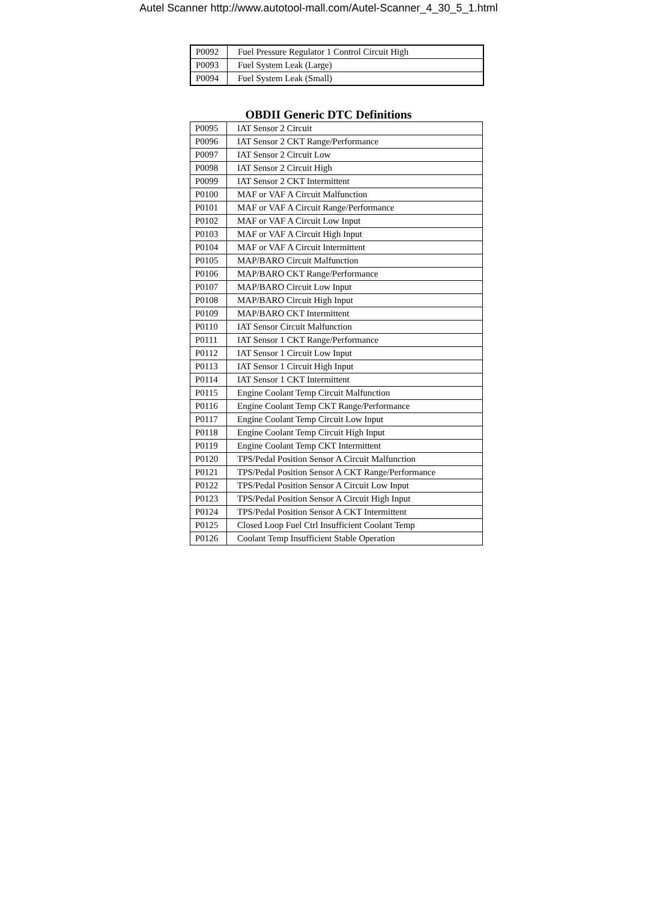Autel Scanner http://www.autotool-mall.com/Autel-Scanner_4_30_5_1.html
| P0092 | Fuel Pressure Regulator 1 Control Circuit High |
| P0093 | Fuel System Leak (Large) |
| P0094 | Fuel System Leak (Small) |
OBDII Generic DTC Definitions
| P0095 | IAT Sensor 2 Circuit |
| P0096 | IAT Sensor 2 CKT Range/Performance |
| P0097 | IAT Sensor 2 Circuit Low |
| P0098 | IAT Sensor 2 Circuit High |
| P0099 | IAT Sensor 2 CKT Intermittent |
| P0100 | MAF or VAF A Circuit Malfunction |
| P0101 | MAF or VAF A Circuit Range/Performance |
| P0102 | MAF or VAF A Circuit Low Input |
| P0103 | MAF or VAF A Circuit High Input |
| P0104 | MAF or VAF A Circuit Intermittent |
| P0105 | MAP/BARO Circuit Malfunction |
| P0106 | MAP/BARO CKT Range/Performance |
| P0107 | MAP/BARO Circuit Low Input |
| P0108 | MAP/BARO Circuit High Input |
| P0109 | MAP/BARO CKT Intermittent |
| P0110 | IAT Sensor Circuit Malfunction |
| P0111 | IAT Sensor 1 CKT Range/Performance |
| P0112 | IAT Sensor 1 Circuit Low Input |
| P0113 | IAT Sensor 1 Circuit High Input |
| P0114 | IAT Sensor 1 CKT Intermittent |
| P0115 | Engine Coolant Temp Circuit Malfunction |
| P0116 | Engine Coolant Temp CKT Range/Performance |
| P0117 | Engine Coolant Temp Circuit Low Input |
| P0118 | Engine Coolant Temp Circuit High Input |
| P0119 | Engine Coolant Temp CKT Intermittent |
| P0120 | TPS/Pedal Position Sensor A Circuit Malfunction |
| P0121 | TPS/Pedal Position Sensor A CKT Range/Performance |
| P0122 | TPS/Pedal Position Sensor A Circuit Low Input |
| P0123 | TPS/Pedal Position Sensor A Circuit High Input |
| P0124 | TPS/Pedal Position Sensor A CKT Intermittent |
| P0125 | Closed Loop Fuel Ctrl Insufficient Coolant Temp |
| P0126 | Coolant Temp Insufficient Stable Operation |